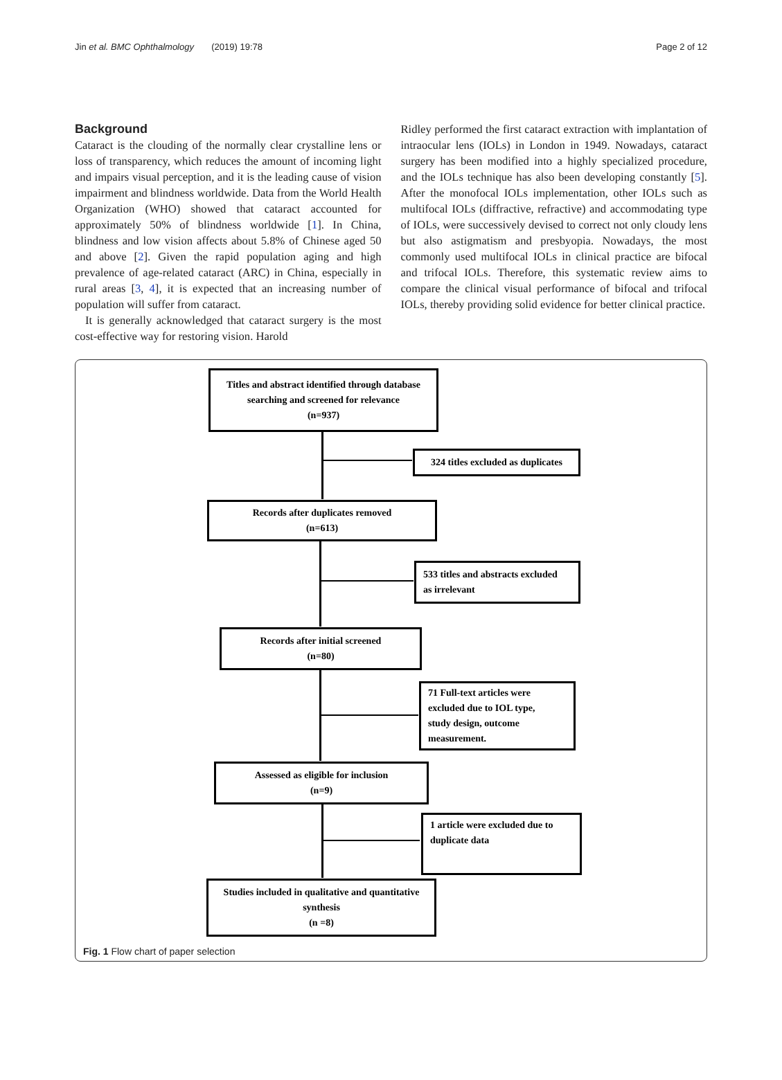Jin et al. BMC Ophthalmology (2019) 19:78 Page 2 of 12
Background
Cataract is the clouding of the normally clear crystalline lens or loss of transparency, which reduces the amount of incoming light and impairs visual perception, and it is the leading cause of vision impairment and blindness worldwide. Data from the World Health Organization (WHO) showed that cataract accounted for approximately 50% of blindness worldwide [1]. In China, blindness and low vision affects about 5.8% of Chinese aged 50 and above [2]. Given the rapid population aging and high prevalence of age-related cataract (ARC) in China, especially in rural areas [3, 4], it is expected that an increasing number of population will suffer from cataract.
It is generally acknowledged that cataract surgery is the most cost-effective way for restoring vision. Harold
Ridley performed the first cataract extraction with implantation of intraocular lens (IOLs) in London in 1949. Nowadays, cataract surgery has been modified into a highly specialized procedure, and the IOLs technique has also been developing constantly [5]. After the monofocal IOLs implementation, other IOLs such as multifocal IOLs (diffractive, refractive) and accommodating type of IOLs, were successively devised to correct not only cloudy lens but also astigmatism and presbyopia. Nowadays, the most commonly used multifocal IOLs in clinical practice are bifocal and trifocal IOLs. Therefore, this systematic review aims to compare the clinical visual performance of bifocal and trifocal IOLs, thereby providing solid evidence for better clinical practice.
Titles and abstract identified through database searching and screened for relevance
(n=937)
324 titles excluded as duplicates
Records after duplicates removed
(n=613)
533 titles and abstracts excluded
as irrelevant
Records after initial screened
(n=80)
71 Full-text articles were
excluded due to IOL type,
study design, outcome
measurement.
Assessed as eligible for inclusion
(n=9)
1 article were excluded due to
duplicate data
Studies included in qualitative and quantitative synthesis
(n =8)
Fig. 1 Flow chart of paper selection